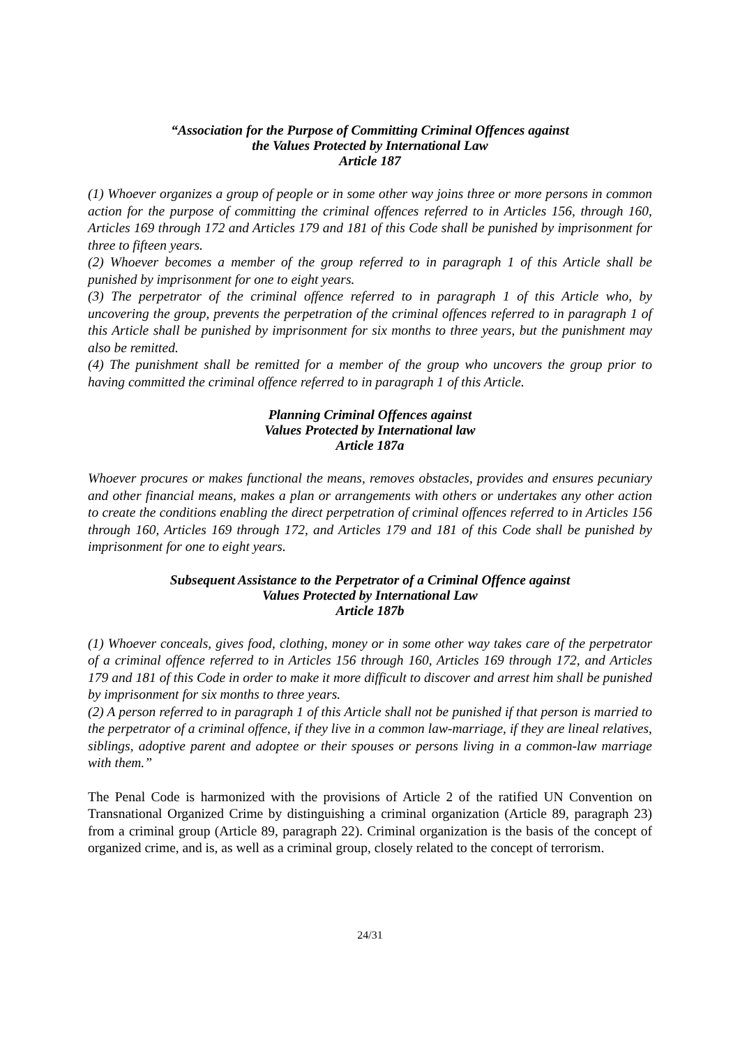“Association for the Purpose of Committing Criminal Offences against
the Values Protected by International Law
Article 187
(1) Whoever organizes a group of people or in some other way joins three or more persons in common action for the purpose of committing the criminal offences referred to in Articles 156, through 160, Articles 169 through 172 and Articles 179 and 181 of this Code shall be punished by imprisonment for three to fifteen years.
(2) Whoever becomes a member of the group referred to in paragraph 1 of this Article shall be punished by imprisonment for one to eight years.
(3) The perpetrator of the criminal offence referred to in paragraph 1 of this Article who, by uncovering the group, prevents the perpetration of the criminal offences referred to in paragraph 1 of this Article shall be punished by imprisonment for six months to three years, but the punishment may also be remitted.
(4) The punishment shall be remitted for a member of the group who uncovers the group prior to having committed the criminal offence referred to in paragraph 1 of this Article.
Planning Criminal Offences against
Values Protected by International law
Article 187a
Whoever procures or makes functional the means, removes obstacles, provides and ensures pecuniary and other financial means, makes a plan or arrangements with others or undertakes any other action to create the conditions enabling the direct perpetration of criminal offences referred to in Articles 156 through 160, Articles 169 through 172, and Articles 179 and 181 of this Code shall be punished by imprisonment for one to eight years.
Subsequent Assistance to the Perpetrator of a Criminal Offence against
Values Protected by International Law
Article 187b
(1) Whoever conceals, gives food, clothing, money or in some other way takes care of the perpetrator of a criminal offence referred to in Articles 156 through 160, Articles 169 through 172, and Articles 179 and 181 of this Code in order to make it more difficult to discover and arrest him shall be punished by imprisonment for six months to three years.
(2) A person referred to in paragraph 1 of this Article shall not be punished if that person is married to the perpetrator of a criminal offence, if they live in a common law-marriage, if they are lineal relatives, siblings, adoptive parent and adoptee or their spouses or persons living in a common-law marriage with them.”
The Penal Code is harmonized with the provisions of Article 2 of the ratified UN Convention on Transnational Organized Crime by distinguishing a criminal organization (Article 89, paragraph 23) from a criminal group (Article 89, paragraph 22). Criminal organization is the basis of the concept of organized crime, and is, as well as a criminal group, closely related to the concept of terrorism.
24/31